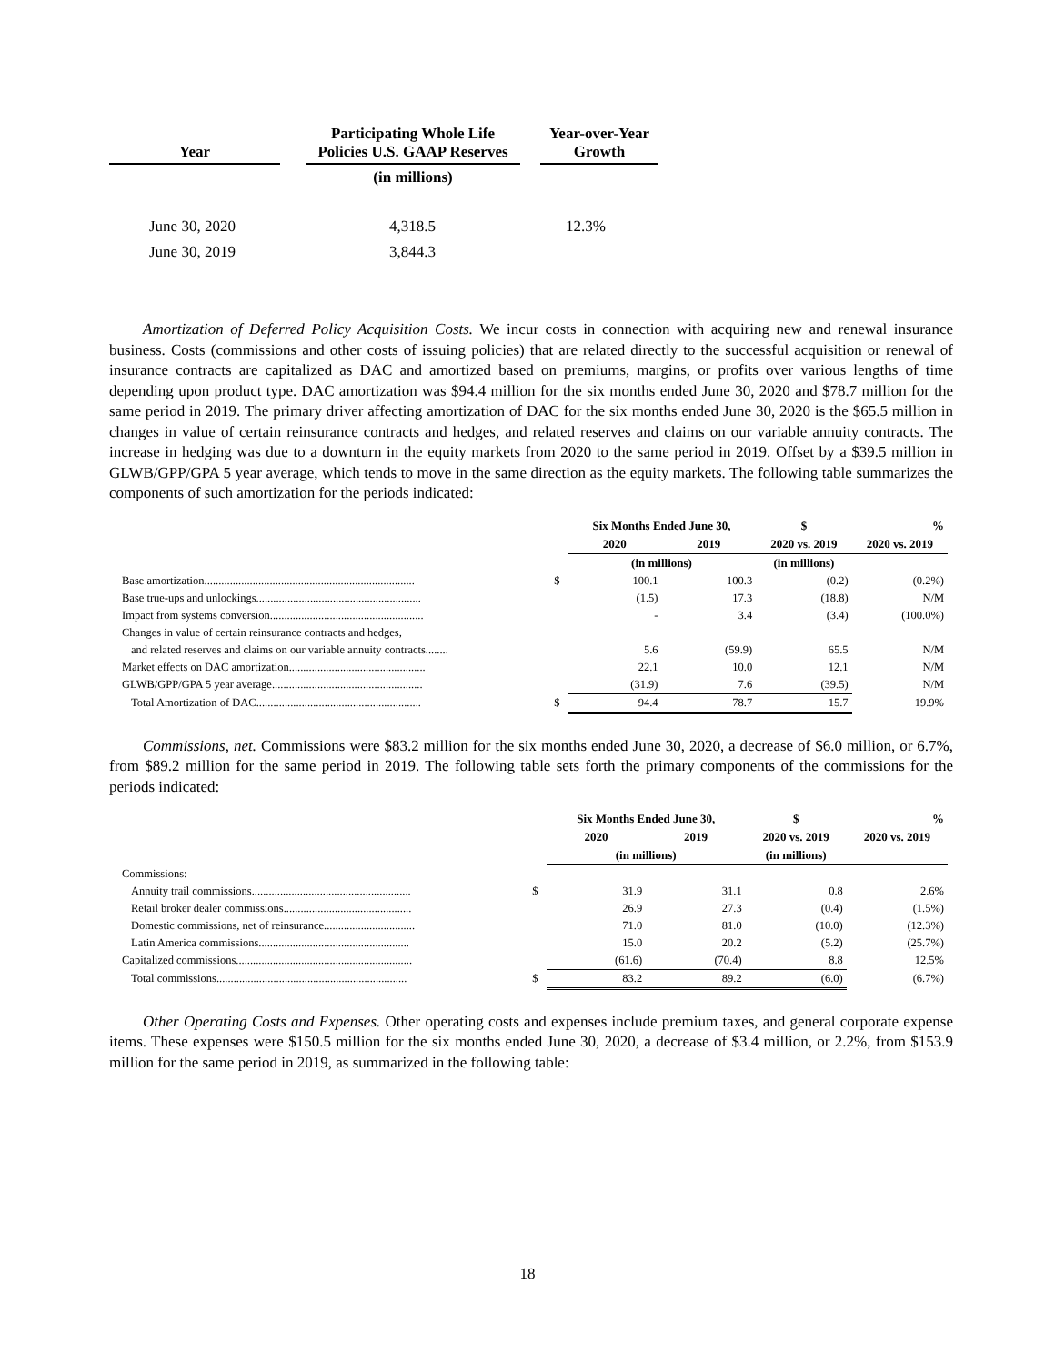| Year | | Participating Whole Life Policies U.S. GAAP Reserves | | Year-over-Year Growth |
| --- | --- | --- | --- | --- |
| | | (in millions) | | |
| June 30, 2020 | | 4,318.5 | | 12.3% |
| June 30, 2019 | | 3,844.3 | | |
Amortization of Deferred Policy Acquisition Costs. We incur costs in connection with acquiring new and renewal insurance business. Costs (commissions and other costs of issuing policies) that are related directly to the successful acquisition or renewal of insurance contracts are capitalized as DAC and amortized based on premiums, margins, or profits over various lengths of time depending upon product type. DAC amortization was $94.4 million for the six months ended June 30, 2020 and $78.7 million for the same period in 2019. The primary driver affecting amortization of DAC for the six months ended June 30, 2020 is the $65.5 million in changes in value of certain reinsurance contracts and hedges, and related reserves and claims on our variable annuity contracts. The increase in hedging was due to a downturn in the equity markets from 2020 to the same period in 2019. Offset by a $39.5 million in GLWB/GPP/GPA 5 year average, which tends to move in the same direction as the equity markets. The following table summarizes the components of such amortization for the periods indicated:
| | | Six Months Ended June 30, | | $ | % |
| --- | --- | --- | --- | --- | --- |
| | | 2020 | 2019 | 2020 vs. 2019 | 2020 vs. 2019 |
| | | (in millions) | | (in millions) | |
| Base amortization.......................................................................... | $ | 100.1 | 100.3 | (0.2) | (0.2%) |
| Base true-ups and unlockings.......................................................... | | (1.5) | 17.3 | (18.8) | N/M |
| Impact from systems conversion...................................................... | | - | 3.4 | (3.4) | (100.0%) |
| Changes in value of certain reinsurance contracts and hedges, | | | | | |
| and related reserves and claims on our variable annuity contracts........ | | 5.6 | (59.9) | 65.5 | N/M |
| Market effects on DAC amortization................................................ | | 22.1 | 10.0 | 12.1 | N/M |
| GLWB/GPP/GPA 5 year average..................................................... | | (31.9) | 7.6 | (39.5) | N/M |
| Total Amortization of DAC.......................................................... | $ | 94.4 | 78.7 | 15.7 | 19.9% |
Commissions, net. Commissions were $83.2 million for the six months ended June 30, 2020, a decrease of $6.0 million, or 6.7%, from $89.2 million for the same period in 2019. The following table sets forth the primary components of the commissions for the periods indicated:
| | | Six Months Ended June 30, | | $ | % |
| --- | --- | --- | --- | --- | --- |
| | | 2020 | 2019 | 2020 vs. 2019 | 2020 vs. 2019 |
| | | (in millions) | | (in millions) | |
| Commissions: | | | | | |
| Annuity trail commissions........................................................ | $ | 31.9 | 31.1 | 0.8 | 2.6% |
| Retail broker dealer commissions............................................. | | 26.9 | 27.3 | (0.4) | (1.5%) |
| Domestic commissions, net of reinsurance................................ | | 71.0 | 81.0 | (10.0) | (12.3%) |
| Latin America commissions..................................................... | | 15.0 | 20.2 | (5.2) | (25.7%) |
| Capitalized commissions.............................................................. | | (61.6) | (70.4) | 8.8 | 12.5% |
| Total commissions................................................................... | $ | 83.2 | 89.2 | (6.0) | (6.7%) |
Other Operating Costs and Expenses. Other operating costs and expenses include premium taxes, and general corporate expense items. These expenses were $150.5 million for the six months ended June 30, 2020, a decrease of $3.4 million, or 2.2%, from $153.9 million for the same period in 2019, as summarized in the following table:
18